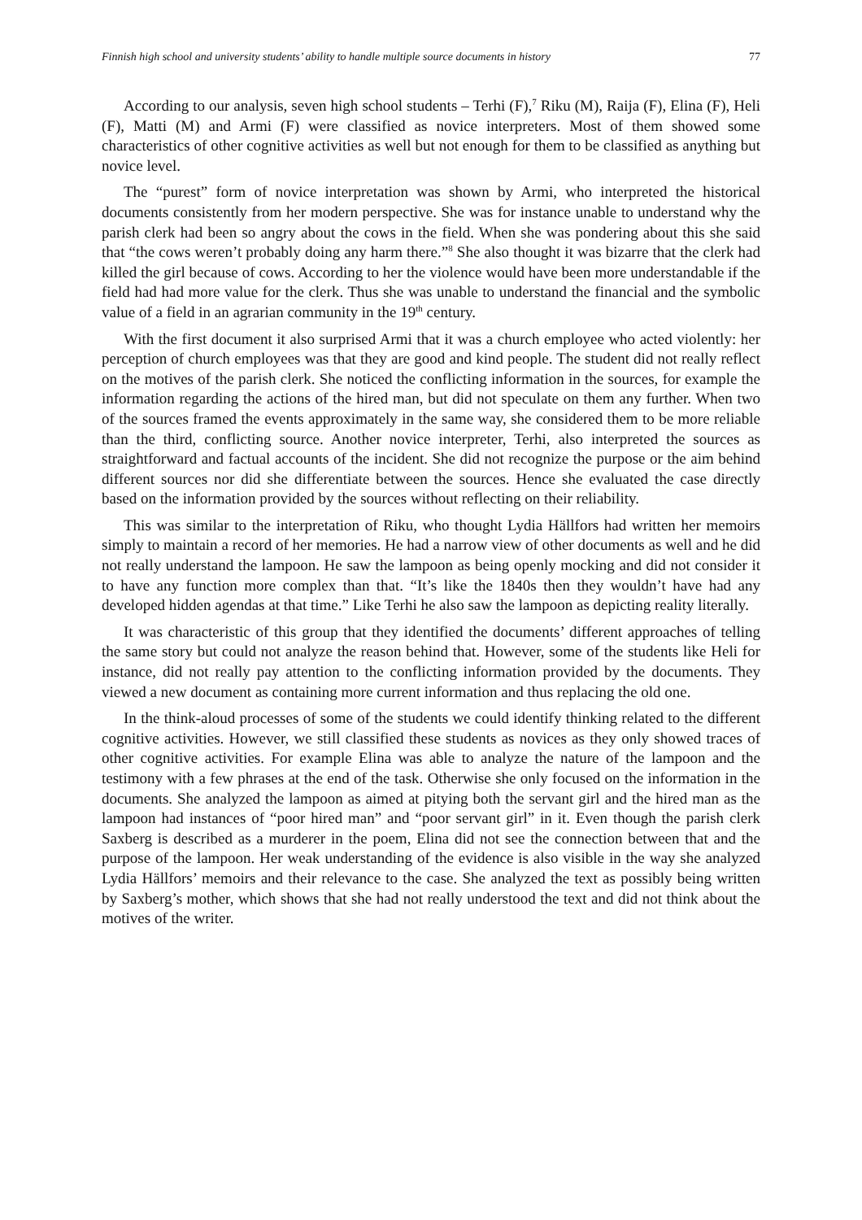Finnish high school and university students’ ability to handle multiple source documents in history 77
According to our analysis, seven high school students – Terhi (F),<sup>7</sup> Riku (M), Raija (F), Elina (F), Heli (F), Matti (M) and Armi (F) were classified as novice interpreters. Most of them showed some characteristics of other cognitive activities as well but not enough for them to be classified as anything but novice level.
The “purest” form of novice interpretation was shown by Armi, who interpreted the historical documents consistently from her modern perspective. She was for instance unable to understand why the parish clerk had been so angry about the cows in the field. When she was pondering about this she said that “the cows weren’t probably doing any harm there.”<sup>8</sup> She also thought it was bizarre that the clerk had killed the girl because of cows. According to her the violence would have been more understandable if the field had had more value for the clerk. Thus she was unable to understand the financial and the symbolic value of a field in an agrarian community in the 19<sup>th</sup> century.
With the first document it also surprised Armi that it was a church employee who acted violently: her perception of church employees was that they are good and kind people. The student did not really reflect on the motives of the parish clerk. She noticed the conflicting information in the sources, for example the information regarding the actions of the hired man, but did not speculate on them any further. When two of the sources framed the events approximately in the same way, she considered them to be more reliable than the third, conflicting source. Another novice interpreter, Terhi, also interpreted the sources as straightforward and factual accounts of the incident. She did not recognize the purpose or the aim behind different sources nor did she differentiate between the sources. Hence she evaluated the case directly based on the information provided by the sources without reflecting on their reliability.
This was similar to the interpretation of Riku, who thought Lydia Hällfors had written her memoirs simply to maintain a record of her memories. He had a narrow view of other documents as well and he did not really understand the lampoon. He saw the lampoon as being openly mocking and did not consider it to have any function more complex than that. “It’s like the 1840s then they wouldn’t have had any developed hidden agendas at that time.” Like Terhi he also saw the lampoon as depicting reality literally.
It was characteristic of this group that they identified the documents’ different approaches of telling the same story but could not analyze the reason behind that. However, some of the students like Heli for instance, did not really pay attention to the conflicting information provided by the documents. They viewed a new document as containing more current information and thus replacing the old one.
In the think-aloud processes of some of the students we could identify thinking related to the different cognitive activities. However, we still classified these students as novices as they only showed traces of other cognitive activities. For example Elina was able to analyze the nature of the lampoon and the testimony with a few phrases at the end of the task. Otherwise she only focused on the information in the documents. She analyzed the lampoon as aimed at pitying both the servant girl and the hired man as the lampoon had instances of “poor hired man” and “poor servant girl” in it. Even though the parish clerk Saxberg is described as a murderer in the poem, Elina did not see the connection between that and the purpose of the lampoon. Her weak understanding of the evidence is also visible in the way she analyzed Lydia Hällfors’ memoirs and their relevance to the case. She analyzed the text as possibly being written by Saxberg’s mother, which shows that she had not really understood the text and did not think about the motives of the writer.